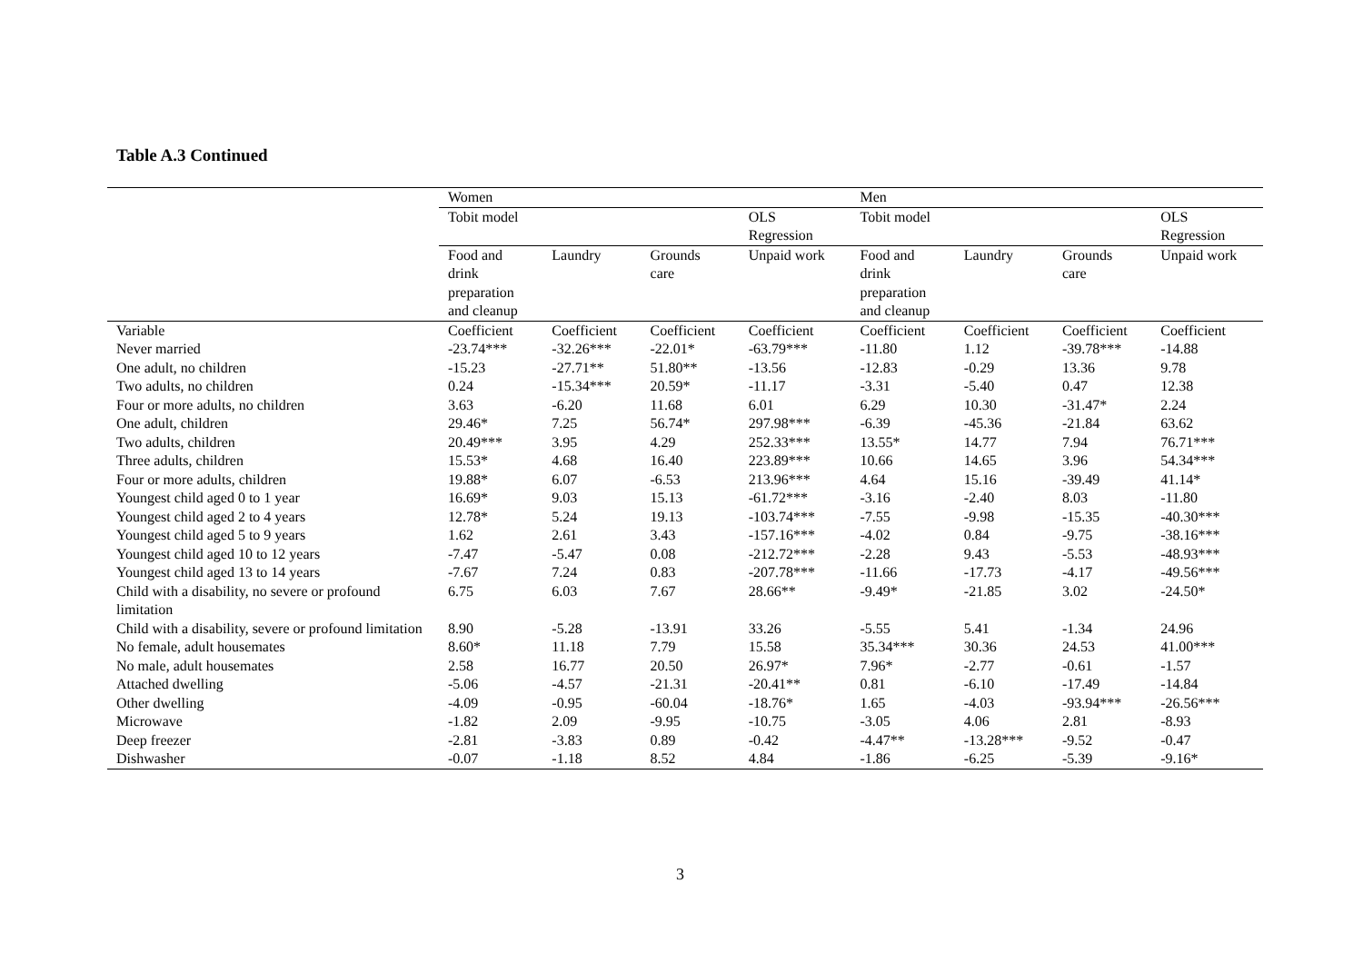Table A.3 Continued
| | Women | | | | Men | | | |
| --- | --- | --- | --- | --- | --- | --- | --- | --- |
| | Tobit model | | | OLS Regression | Tobit model | | | OLS Regression |
| | Food and drink preparation and cleanup | Laundry | Grounds care | Unpaid work | Food and drink preparation and cleanup | Laundry | Grounds care | Unpaid work |
| Variable | Coefficient | Coefficient | Coefficient | Coefficient | Coefficient | Coefficient | Coefficient | Coefficient |
| Never married | -23.74*** | -32.26*** | -22.01* | -63.79*** | -11.80 | 1.12 | -39.78*** | -14.88 |
| One adult, no children | -15.23 | -27.71** | 51.80** | -13.56 | -12.83 | -0.29 | 13.36 | 9.78 |
| Two adults, no children | 0.24 | -15.34*** | 20.59* | -11.17 | -3.31 | -5.40 | 0.47 | 12.38 |
| Four or more adults, no children | 3.63 | -6.20 | 11.68 | 6.01 | 6.29 | 10.30 | -31.47* | 2.24 |
| One adult, children | 29.46* | 7.25 | 56.74* | 297.98*** | -6.39 | -45.36 | -21.84 | 63.62 |
| Two adults, children | 20.49*** | 3.95 | 4.29 | 252.33*** | 13.55* | 14.77 | 7.94 | 76.71*** |
| Three adults, children | 15.53* | 4.68 | 16.40 | 223.89*** | 10.66 | 14.65 | 3.96 | 54.34*** |
| Four or more adults, children | 19.88* | 6.07 | -6.53 | 213.96*** | 4.64 | 15.16 | -39.49 | 41.14* |
| Youngest child aged 0 to 1 year | 16.69* | 9.03 | 15.13 | -61.72*** | -3.16 | -2.40 | 8.03 | -11.80 |
| Youngest child aged 2 to 4 years | 12.78* | 5.24 | 19.13 | -103.74*** | -7.55 | -9.98 | -15.35 | -40.30*** |
| Youngest child aged 5 to 9 years | 1.62 | 2.61 | 3.43 | -157.16*** | -4.02 | 0.84 | -9.75 | -38.16*** |
| Youngest child aged 10 to 12 years | -7.47 | -5.47 | 0.08 | -212.72*** | -2.28 | 9.43 | -5.53 | -48.93*** |
| Youngest child aged 13 to 14 years | -7.67 | 7.24 | 0.83 | -207.78*** | -11.66 | -17.73 | -4.17 | -49.56*** |
| Child with a disability, no severe or profound limitation | 6.75 | 6.03 | 7.67 | 28.66** | -9.49* | -21.85 | 3.02 | -24.50* |
| Child with a disability, severe or profound limitation | 8.90 | -5.28 | -13.91 | 33.26 | -5.55 | 5.41 | -1.34 | 24.96 |
| No female, adult housemates | 8.60* | 11.18 | 7.79 | 15.58 | 35.34*** | 30.36 | 24.53 | 41.00*** |
| No male, adult housemates | 2.58 | 16.77 | 20.50 | 26.97* | 7.96* | -2.77 | -0.61 | -1.57 |
| Attached dwelling | -5.06 | -4.57 | -21.31 | -20.41** | 0.81 | -6.10 | -17.49 | -14.84 |
| Other dwelling | -4.09 | -0.95 | -60.04 | -18.76* | 1.65 | -4.03 | -93.94*** | -26.56*** |
| Microwave | -1.82 | 2.09 | -9.95 | -10.75 | -3.05 | 4.06 | 2.81 | -8.93 |
| Deep freezer | -2.81 | -3.83 | 0.89 | -0.42 | -4.47** | -13.28*** | -9.52 | -0.47 |
| Dishwasher | -0.07 | -1.18 | 8.52 | 4.84 | -1.86 | -6.25 | -5.39 | -9.16* |
3